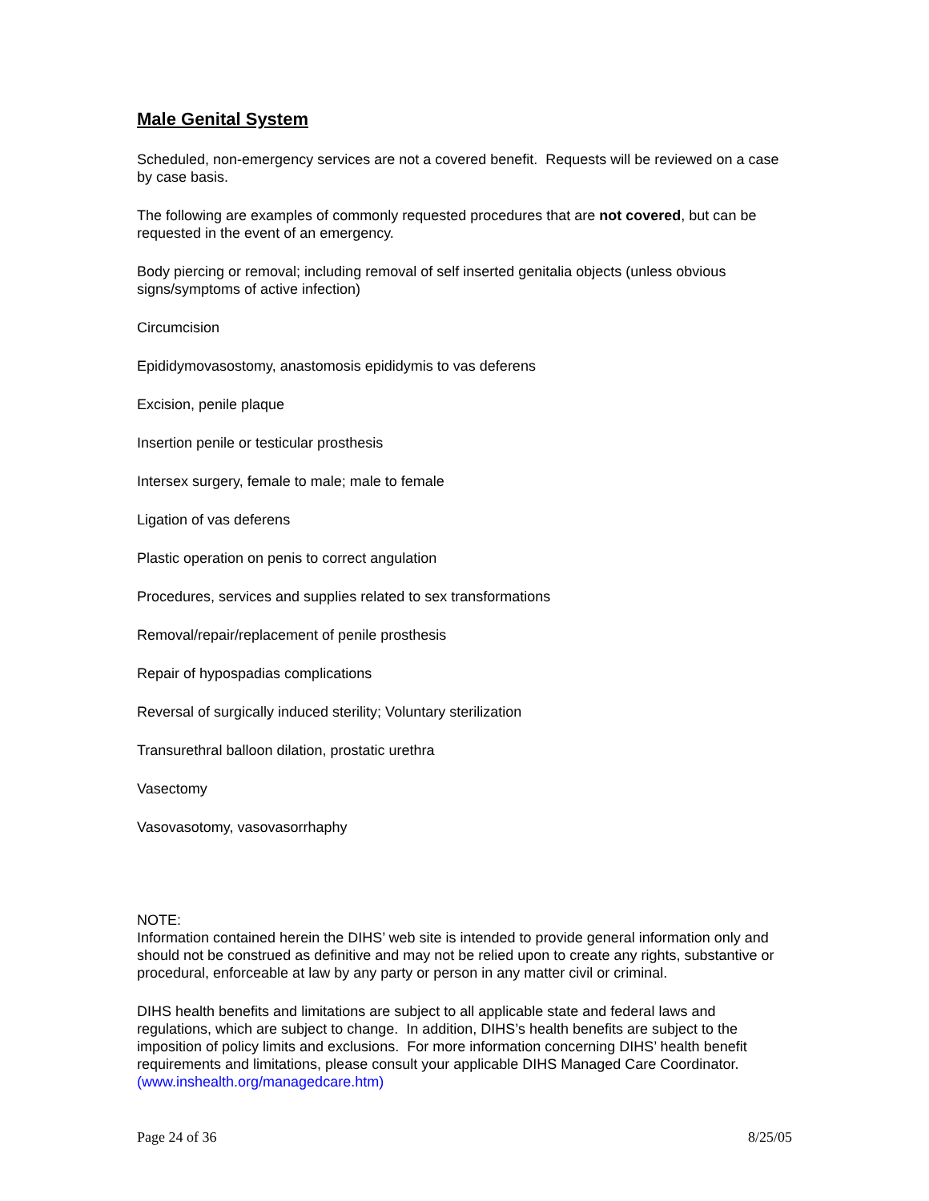Male Genital System
Scheduled, non-emergency services are not a covered benefit. Requests will be reviewed on a case by case basis.
The following are examples of commonly requested procedures that are not covered, but can be requested in the event of an emergency.
Body piercing or removal; including removal of self inserted genitalia objects (unless obvious signs/symptoms of active infection)
Circumcision
Epididymovasostomy, anastomosis epididymis to vas deferens
Excision, penile plaque
Insertion penile or testicular prosthesis
Intersex surgery, female to male; male to female
Ligation of vas deferens
Plastic operation on penis to correct angulation
Procedures, services and supplies related to sex transformations
Removal/repair/replacement of penile prosthesis
Repair of hypospadias complications
Reversal of surgically induced sterility; Voluntary sterilization
Transurethral balloon dilation, prostatic urethra
Vasectomy
Vasovasotomy, vasovasorrhaphy
NOTE:
Information contained herein the DIHS’ web site is intended to provide general information only and should not be construed as definitive and may not be relied upon to create any rights, substantive or procedural, enforceable at law by any party or person in any matter civil or criminal.
DIHS health benefits and limitations are subject to all applicable state and federal laws and regulations, which are subject to change. In addition, DIHS’s health benefits are subject to the imposition of policy limits and exclusions. For more information concerning DIHS’ health benefit requirements and limitations, please consult your applicable DIHS Managed Care Coordinator. (www.inshealth.org/managedcare.htm)
Page 24 of 36 8/25/05